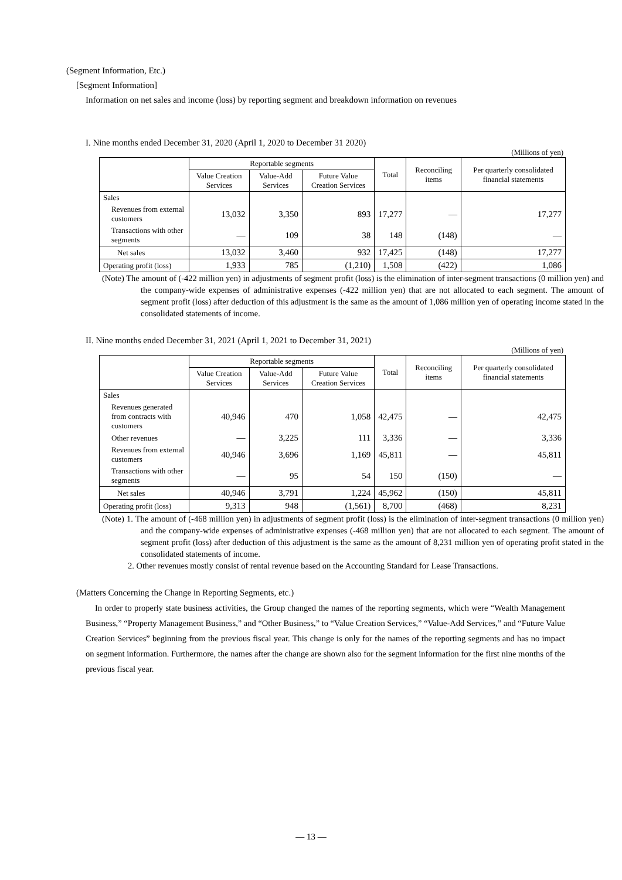(Segment Information, Etc.)
[Segment Information]
Information on net sales and income (loss) by reporting segment and breakdown information on revenues
I. Nine months ended December 31, 2020 (April 1, 2020 to December 31 2020)
(Millions of yen)
| | Reportable segments | | | Total | Reconciling items | Per quarterly consolidated financial statements |
| --- | --- | --- | --- | --- | --- | --- |
| | Value Creation Services | Value-Add Services | Future Value Creation Services | | | |
| Sales | | | | | | |
| Revenues from external customers | 13,032 | 3,350 | 893 | 17,277 | — | 17,277 |
| Transactions with other segments | — | 109 | 38 | 148 | (148) | — |
| Net sales | 13,032 | 3,460 | 932 | 17,425 | (148) | 17,277 |
| Operating profit (loss) | 1,933 | 785 | (1,210) | 1,508 | (422) | 1,086 |
(Note) The amount of (-422 million yen) in adjustments of segment profit (loss) is the elimination of inter-segment transactions (0 million yen) and the company-wide expenses of administrative expenses (-422 million yen) that are not allocated to each segment. The amount of segment profit (loss) after deduction of this adjustment is the same as the amount of 1,086 million yen of operating income stated in the consolidated statements of income.
II. Nine months ended December 31, 2021 (April 1, 2021 to December 31, 2021)
(Millions of yen)
| | Reportable segments | | | Total | Reconciling items | Per quarterly consolidated financial statements |
| --- | --- | --- | --- | --- | --- | --- |
| | Value Creation Services | Value-Add Services | Future Value Creation Services | | | |
| Sales | | | | | | |
| Revenues generated from contracts with customers | 40,946 | 470 | 1,058 | 42,475 | — | 42,475 |
| Other revenues | — | 3,225 | 111 | 3,336 | — | 3,336 |
| Revenues from external customers | 40,946 | 3,696 | 1,169 | 45,811 | — | 45,811 |
| Transactions with other segments | — | 95 | 54 | 150 | (150) | — |
| Net sales | 40,946 | 3,791 | 1,224 | 45,962 | (150) | 45,811 |
| Operating profit (loss) | 9,313 | 948 | (1,561) | 8,700 | (468) | 8,231 |
(Note) 1. The amount of (-468 million yen) in adjustments of segment profit (loss) is the elimination of inter-segment transactions (0 million yen) and the company-wide expenses of administrative expenses (-468 million yen) that are not allocated to each segment. The amount of segment profit (loss) after deduction of this adjustment is the same as the amount of 8,231 million yen of operating profit stated in the consolidated statements of income.
2. Other revenues mostly consist of rental revenue based on the Accounting Standard for Lease Transactions.
(Matters Concerning the Change in Reporting Segments, etc.)
In order to properly state business activities, the Group changed the names of the reporting segments, which were “Wealth Management Business,” “Property Management Business,” and “Other Business,” to “Value Creation Services,” “Value-Add Services,” and “Future Value Creation Services” beginning from the previous fiscal year. This change is only for the names of the reporting segments and has no impact on segment information. Furthermore, the names after the change are shown also for the segment information for the first nine months of the previous fiscal year.
― 13 ―